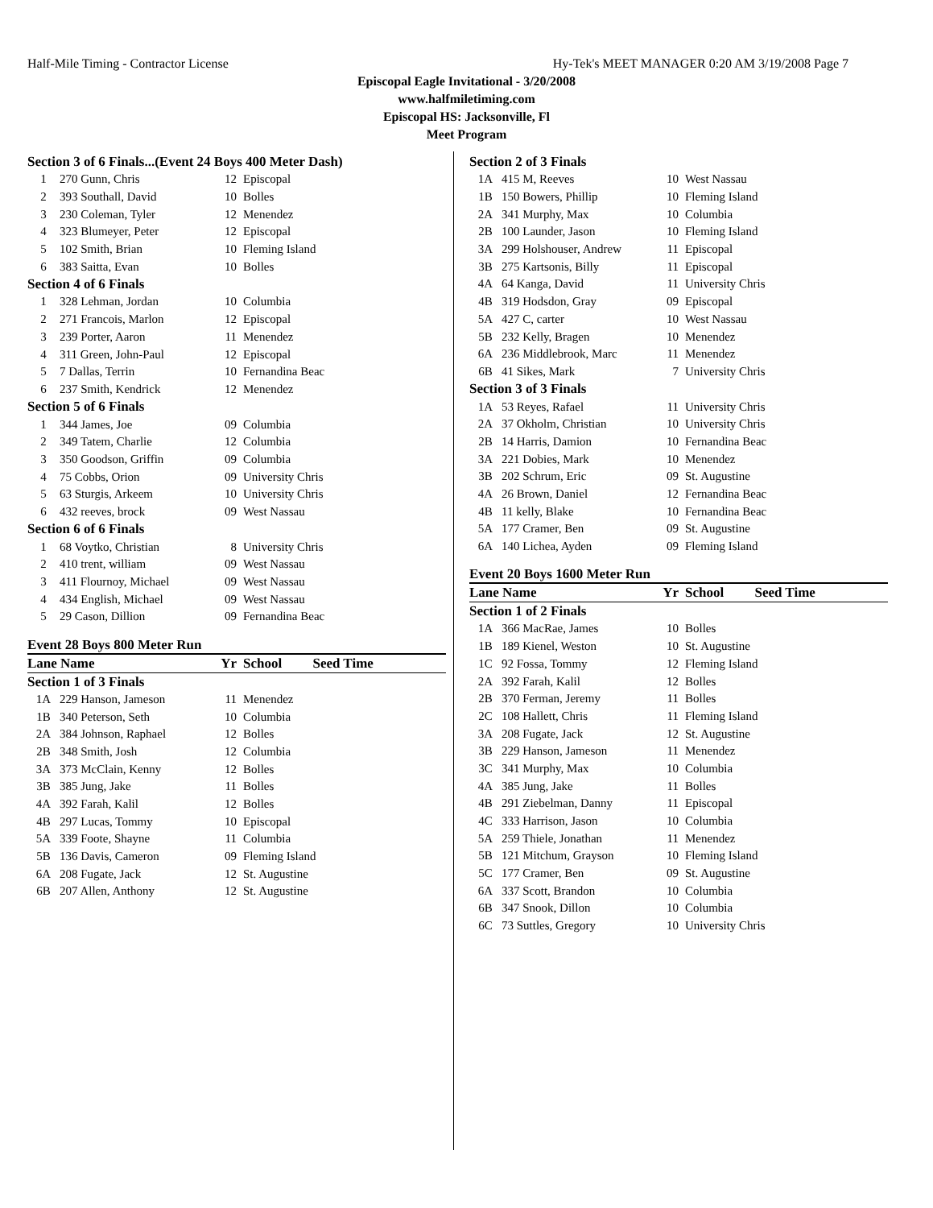Half-Mile Timing - Contractor License Hy-Tek's MEET MANAGER 0:20 AM 3/19/2008 Page 7
Episcopal Eagle Invitational - 3/20/2008
www.halfmiletiming.com
Episcopal HS: Jacksonville, Fl
Meet Program
| Section 3 of 6 Finals...(Event 24 Boys 400 Meter Dash) | | | |
| 1 | 270 Gunn, Chris | 12 | Episcopal |
| 2 | 393 Southall, David | 10 | Bolles |
| 3 | 230 Coleman, Tyler | 12 | Menendez |
| 4 | 323 Blumeyer, Peter | 12 | Episcopal |
| 5 | 102 Smith, Brian | 10 | Fleming Island |
| 6 | 383 Saitta, Evan | 10 | Bolles |
| Section 4 of 6 Finals | | | |
| 1 | 328 Lehman, Jordan | 10 | Columbia |
| 2 | 271 Francois, Marlon | 12 | Episcopal |
| 3 | 239 Porter, Aaron | 11 | Menendez |
| 4 | 311 Green, John-Paul | 12 | Episcopal |
| 5 | 7 Dallas, Terrin | 10 | Fernandina Beac |
| 6 | 237 Smith, Kendrick | 12 | Menendez |
| Section 5 of 6 Finals | | | |
| 1 | 344 James, Joe | 09 | Columbia |
| 2 | 349 Tatem, Charlie | 12 | Columbia |
| 3 | 350 Goodson, Griffin | 09 | Columbia |
| 4 | 75 Cobbs, Orion | 09 | University Chris |
| 5 | 63 Sturgis, Arkeem | 10 | University Chris |
| 6 | 432 reeves, brock | 09 | West Nassau |
| Section 6 of 6 Finals | | | |
| 1 | 68 Voytko, Christian | 8 | University Chris |
| 2 | 410 trent, william | 09 | West Nassau |
| 3 | 411 Flournoy, Michael | 09 | West Nassau |
| 4 | 434 English, Michael | 09 | West Nassau |
| 5 | 29 Cason, Dillion | 09 | Fernandina Beac |
Event 28 Boys 800 Meter Run
| Lane Name | | Yr | School Seed Time |
| Section 1 of 3 Finals | | | |
| 1A | 229 Hanson, Jameson | 11 | Menendez |
| 1B | 340 Peterson, Seth | 10 | Columbia |
| 2A | 384 Johnson, Raphael | 12 | Bolles |
| 2B | 348 Smith, Josh | 12 | Columbia |
| 3A | 373 McClain, Kenny | 12 | Bolles |
| 3B | 385 Jung, Jake | 11 | Bolles |
| 4A | 392 Farah, Kalil | 12 | Bolles |
| 4B | 297 Lucas, Tommy | 10 | Episcopal |
| 5A | 339 Foote, Shayne | 11 | Columbia |
| 5B | 136 Davis, Cameron | 09 | Fleming Island |
| 6A | 208 Fugate, Jack | 12 | St. Augustine |
| 6B | 207 Allen, Anthony | 12 | St. Augustine |
| Section 2 of 3 Finals | | | |
| 1A | 415 M, Reeves | 10 | West Nassau |
| 1B | 150 Bowers, Phillip | 10 | Fleming Island |
| 2A | 341 Murphy, Max | 10 | Columbia |
| 2B | 100 Launder, Jason | 10 | Fleming Island |
| 3A | 299 Holshouser, Andrew | 11 | Episcopal |
| 3B | 275 Kartsonis, Billy | 11 | Episcopal |
| 4A | 64 Kanga, David | 11 | University Chris |
| 4B | 319 Hodsdon, Gray | 09 | Episcopal |
| 5A | 427 C, carter | 10 | West Nassau |
| 5B | 232 Kelly, Bragen | 10 | Menendez |
| 6A | 236 Middlebrook, Marc | 11 | Menendez |
| 6B | 41 Sikes, Mark | 7 | University Chris |
| Section 3 of 3 Finals | | | |
| 1A | 53 Reyes, Rafael | 11 | University Chris |
| 2A | 37 Okholm, Christian | 10 | University Chris |
| 2B | 14 Harris, Damion | 10 | Fernandina Beac |
| 3A | 221 Dobies, Mark | 10 | Menendez |
| 3B | 202 Schrum, Eric | 09 | St. Augustine |
| 4A | 26 Brown, Daniel | 12 | Fernandina Beac |
| 4B | 11 kelly, Blake | 10 | Fernandina Beac |
| 5A | 177 Cramer, Ben | 09 | St. Augustine |
| 6A | 140 Lichea, Ayden | 09 | Fleming Island |
Event 20 Boys 1600 Meter Run
| Lane Name | | Yr | School Seed Time |
| Section 1 of 2 Finals | | | |
| 1A | 366 MacRae, James | 10 | Bolles |
| 1B | 189 Kienel, Weston | 10 | St. Augustine |
| 1C | 92 Fossa, Tommy | 12 | Fleming Island |
| 2A | 392 Farah, Kalil | 12 | Bolles |
| 2B | 370 Ferman, Jeremy | 11 | Bolles |
| 2C | 108 Hallett, Chris | 11 | Fleming Island |
| 3A | 208 Fugate, Jack | 12 | St. Augustine |
| 3B | 229 Hanson, Jameson | 11 | Menendez |
| 3C | 341 Murphy, Max | 10 | Columbia |
| 4A | 385 Jung, Jake | 11 | Bolles |
| 4B | 291 Ziebelman, Danny | 11 | Episcopal |
| 4C | 333 Harrison, Jason | 10 | Columbia |
| 5A | 259 Thiele, Jonathan | 11 | Menendez |
| 5B | 121 Mitchum, Grayson | 10 | Fleming Island |
| 5C | 177 Cramer, Ben | 09 | St. Augustine |
| 6A | 337 Scott, Brandon | 10 | Columbia |
| 6B | 347 Snook, Dillon | 10 | Columbia |
| 6C | 73 Suttles, Gregory | 10 | University Chris |